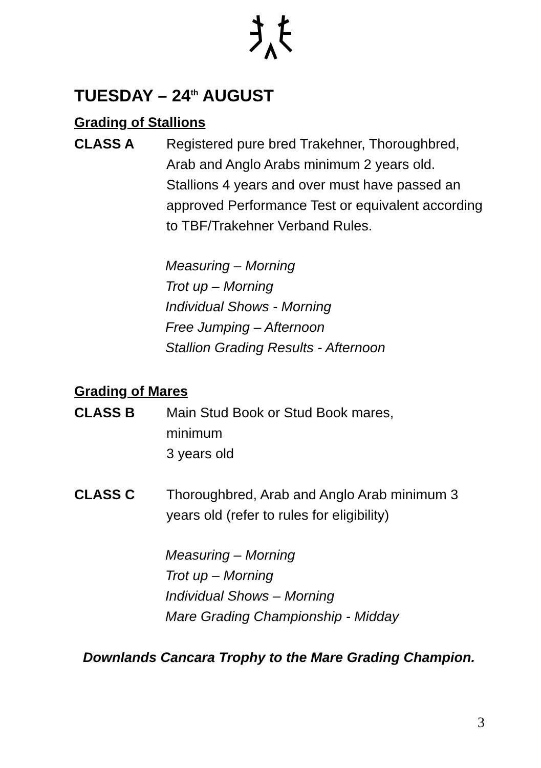TUESDAY – 24<sup>th</sup> AUGUST
Grading of Stallions
CLASS A Registered pure bred Trakehner, Thoroughbred, Arab and Anglo Arabs minimum 2 years old. Stallions 4 years and over must have passed an approved Performance Test or equivalent according to TBF/Trakehner Verband Rules.
Measuring – Morning
Trot up – Morning
Individual Shows - Morning
Free Jumping – Afternoon
Stallion Grading Results - Afternoon
Grading of Mares
CLASS B Main Stud Book or Stud Book mares,
minimum
3 years old
CLASS C Thoroughbred, Arab and Anglo Arab minimum 3 years old (refer to rules for eligibility)
Measuring – Morning
Trot up – Morning
Individual Shows – Morning
Mare Grading Championship - Midday
Downlands Cancara Trophy to the Mare Grading Champion.
3